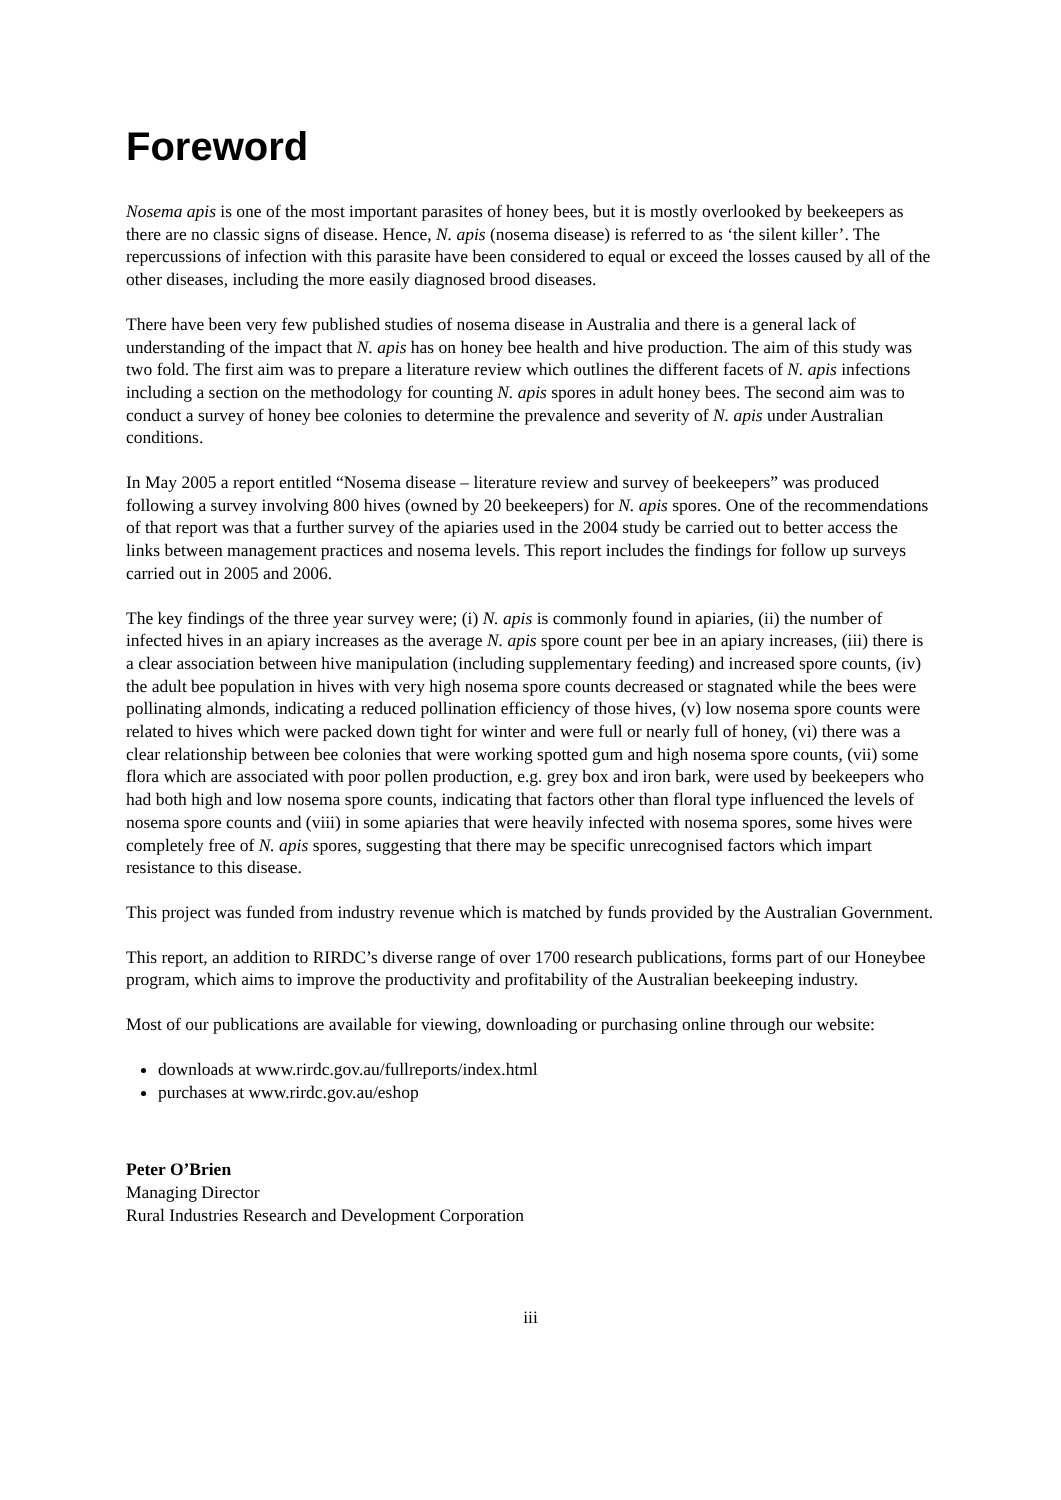Foreword
Nosema apis is one of the most important parasites of honey bees, but it is mostly overlooked by beekeepers as there are no classic signs of disease. Hence, N. apis (nosema disease) is referred to as ‘the silent killer’. The repercussions of infection with this parasite have been considered to equal or exceed the losses caused by all of the other diseases, including the more easily diagnosed brood diseases.
There have been very few published studies of nosema disease in Australia and there is a general lack of understanding of the impact that N. apis has on honey bee health and hive production. The aim of this study was two fold. The first aim was to prepare a literature review which outlines the different facets of N. apis infections including a section on the methodology for counting N. apis spores in adult honey bees. The second aim was to conduct a survey of honey bee colonies to determine the prevalence and severity of N. apis under Australian conditions.
In May 2005 a report entitled “Nosema disease – literature review and survey of beekeepers” was produced following a survey involving 800 hives (owned by 20 beekeepers) for N. apis spores. One of the recommendations of that report was that a further survey of the apiaries used in the 2004 study be carried out to better access the links between management practices and nosema levels. This report includes the findings for follow up surveys carried out in 2005 and 2006.
The key findings of the three year survey were; (i) N. apis is commonly found in apiaries, (ii) the number of infected hives in an apiary increases as the average N. apis spore count per bee in an apiary increases, (iii) there is a clear association between hive manipulation (including supplementary feeding) and increased spore counts, (iv) the adult bee population in hives with very high nosema spore counts decreased or stagnated while the bees were pollinating almonds, indicating a reduced pollination efficiency of those hives, (v) low nosema spore counts were related to hives which were packed down tight for winter and were full or nearly full of honey, (vi) there was a clear relationship between bee colonies that were working spotted gum and high nosema spore counts, (vii) some flora which are associated with poor pollen production, e.g. grey box and iron bark, were used by beekeepers who had both high and low nosema spore counts, indicating that factors other than floral type influenced the levels of nosema spore counts and (viii) in some apiaries that were heavily infected with nosema spores, some hives were completely free of N. apis spores, suggesting that there may be specific unrecognised factors which impart resistance to this disease.
This project was funded from industry revenue which is matched by funds provided by the Australian Government.
This report, an addition to RIRDC’s diverse range of over 1700 research publications, forms part of our Honeybee program, which aims to improve the productivity and profitability of the Australian beekeeping industry.
Most of our publications are available for viewing, downloading or purchasing online through our website:
downloads at www.rirdc.gov.au/fullreports/index.html
purchases at www.rirdc.gov.au/eshop
Peter O’Brien
Managing Director
Rural Industries Research and Development Corporation
iii